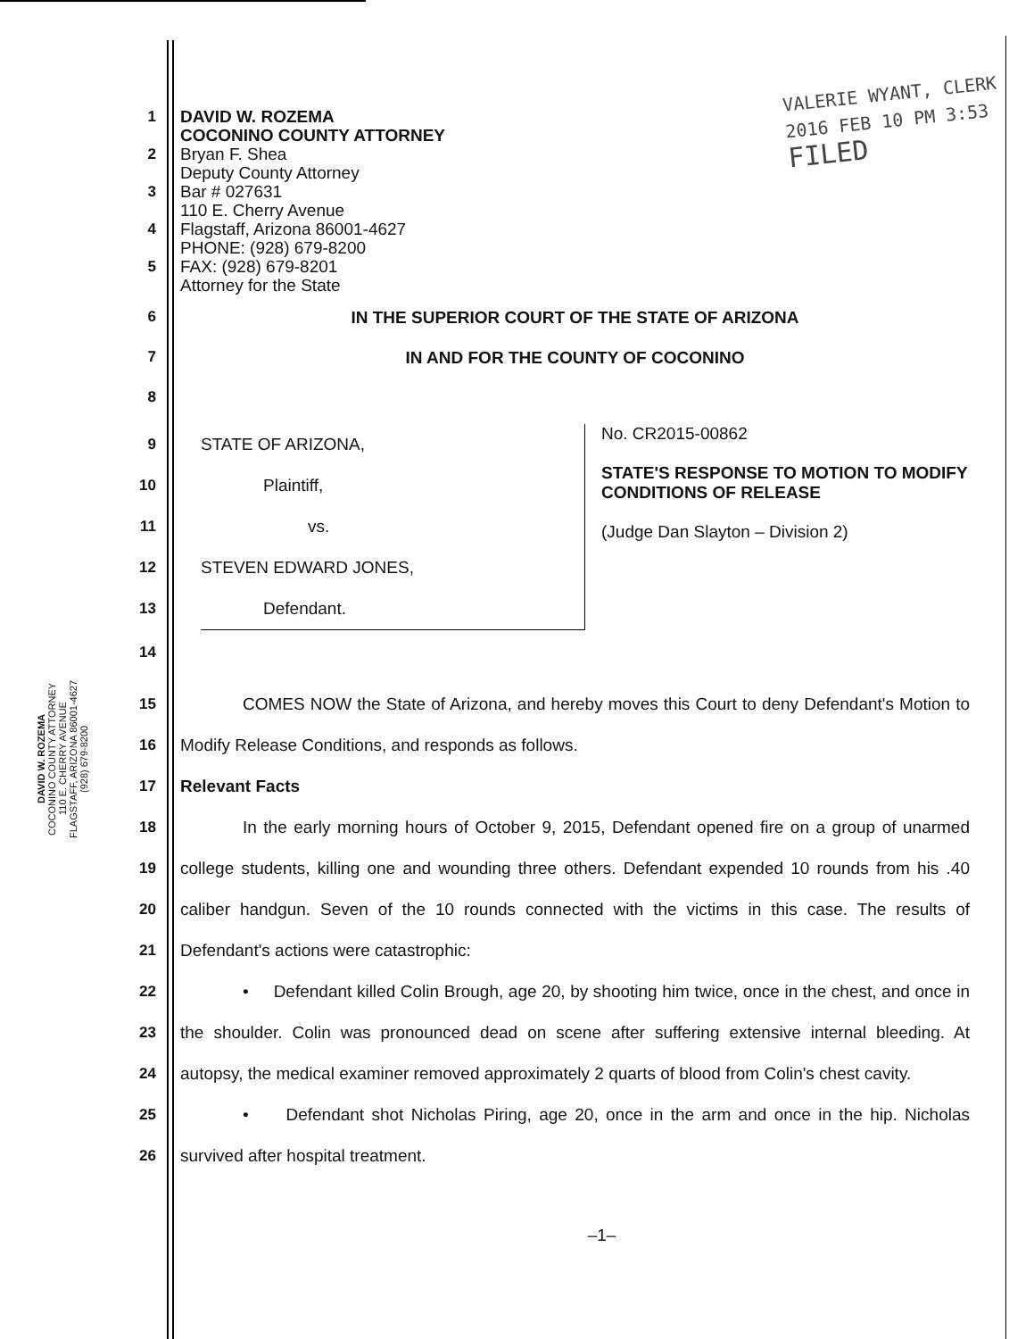DAVID W. ROZEMA
COCONINO COUNTY ATTORNEY
110 E. CHERRY AVENUE
FLAGSTAFF, ARIZONA 86001-4627
(928) 679-8200
VALERIE WYANT, CLERK
2016 FEB 10 PM 3:53
FILED
1
2
3
4
5
DAVID W. ROZEMA
COCONINO COUNTY ATTORNEY
Bryan F. Shea
Deputy County Attorney
Bar # 027631
110 E. Cherry Avenue
Flagstaff, Arizona 86001-4627
PHONE: (928) 679-8200
FAX: (928) 679-8201
Attorney for the State
6 IN THE SUPERIOR COURT OF THE STATE OF ARIZONA
7 IN AND FOR THE COUNTY OF COCONINO
8
9
10
11
12
13
STATE OF ARIZONA,
Plaintiff,
vs.
STEVEN EDWARD JONES,
Defendant.
No. CR2015-00862
STATE'S RESPONSE TO MOTION TO MODIFY CONDITIONS OF RELEASE
(Judge Dan Slayton – Division 2)
14
15
16
17
18
19
20
21
22
23
24
25
26
COMES NOW the State of Arizona, and hereby moves this Court to deny Defendant's Motion to Modify Release Conditions, and responds as follows.
Relevant Facts
In the early morning hours of October 9, 2015, Defendant opened fire on a group of unarmed college students, killing one and wounding three others. Defendant expended 10 rounds from his .40 caliber handgun. Seven of the 10 rounds connected with the victims in this case. The results of Defendant's actions were catastrophic:
• Defendant killed Colin Brough, age 20, by shooting him twice, once in the chest, and once in the shoulder. Colin was pronounced dead on scene after suffering extensive internal bleeding. At autopsy, the medical examiner removed approximately 2 quarts of blood from Colin's chest cavity.
• Defendant shot Nicholas Piring, age 20, once in the arm and once in the hip. Nicholas survived after hospital treatment.
–1–